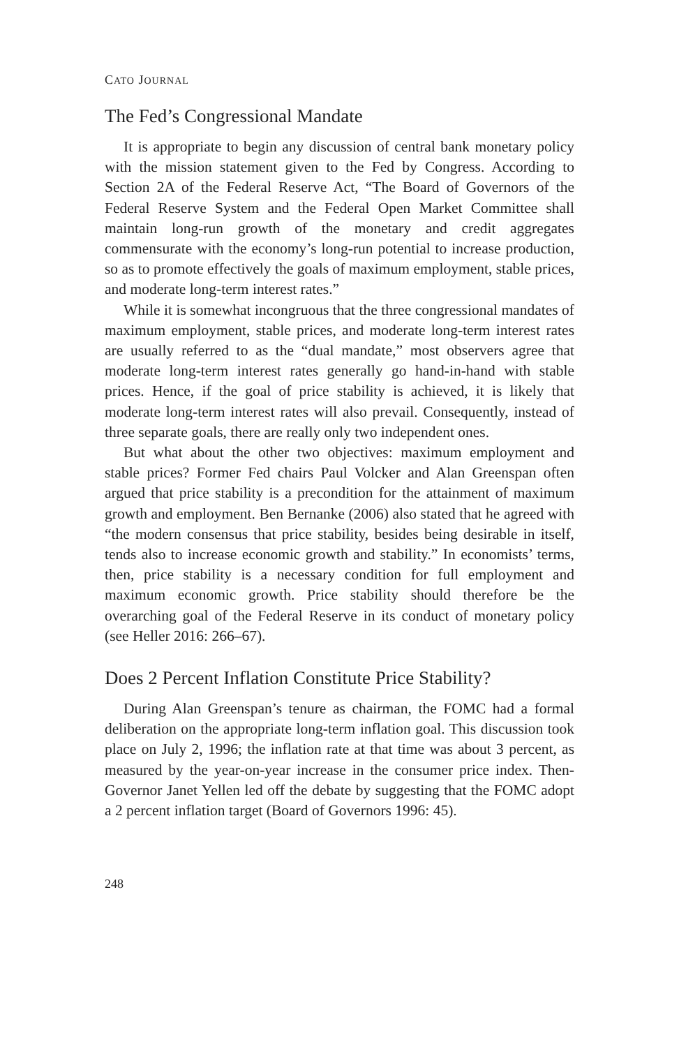CATO JOURNAL
The Fed’s Congressional Mandate
It is appropriate to begin any discussion of central bank monetary policy with the mission statement given to the Fed by Congress. According to Section 2A of the Federal Reserve Act, “The Board of Governors of the Federal Reserve System and the Federal Open Market Committee shall maintain long-run growth of the monetary and credit aggregates commensurate with the economy’s long-run potential to increase production, so as to promote effectively the goals of maximum employment, stable prices, and moderate long-term interest rates.”
While it is somewhat incongruous that the three congressional mandates of maximum employment, stable prices, and moderate long-term interest rates are usually referred to as the “dual mandate,” most observers agree that moderate long-term interest rates generally go hand-in-hand with stable prices. Hence, if the goal of price stability is achieved, it is likely that moderate long-term interest rates will also prevail. Consequently, instead of three separate goals, there are really only two independent ones.
But what about the other two objectives: maximum employment and stable prices? Former Fed chairs Paul Volcker and Alan Greenspan often argued that price stability is a precondition for the attainment of maximum growth and employment. Ben Bernanke (2006) also stated that he agreed with “the modern consensus that price stability, besides being desirable in itself, tends also to increase economic growth and stability.” In economists’ terms, then, price stability is a necessary condition for full employment and maximum economic growth. Price stability should therefore be the overarching goal of the Federal Reserve in its conduct of monetary policy (see Heller 2016: 266–67).
Does 2 Percent Inflation Constitute Price Stability?
During Alan Greenspan’s tenure as chairman, the FOMC had a formal deliberation on the appropriate long-term inflation goal. This discussion took place on July 2, 1996; the inflation rate at that time was about 3 percent, as measured by the year-on-year increase in the consumer price index. Then-Governor Janet Yellen led off the debate by suggesting that the FOMC adopt a 2 percent inflation target (Board of Governors 1996: 45).
248